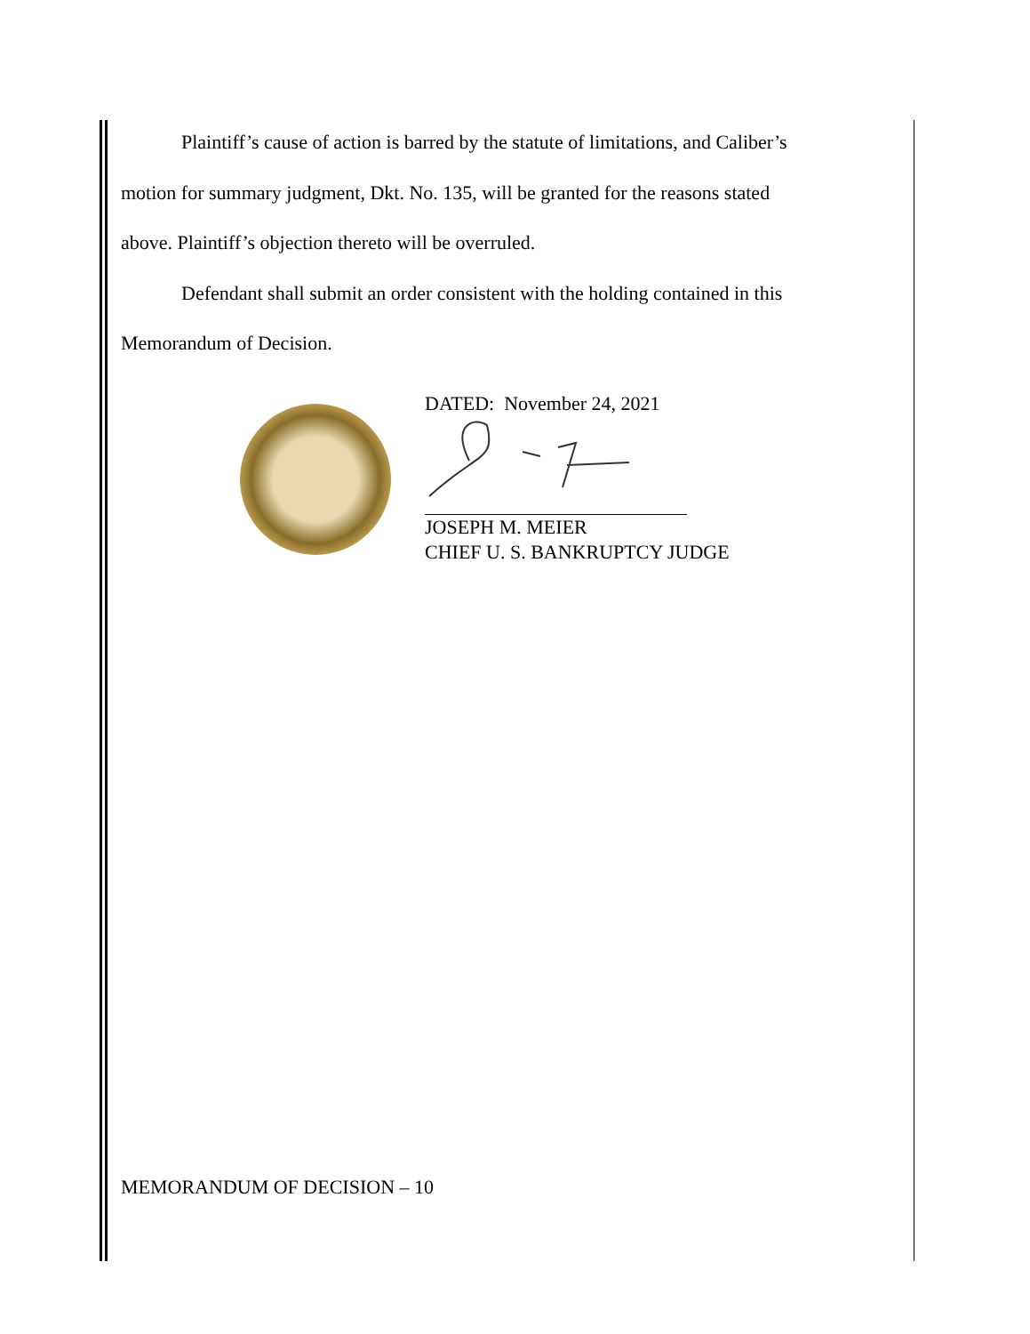Plaintiff’s cause of action is barred by the statute of limitations, and Caliber’s
motion for summary judgment, Dkt. No. 135, will be granted for the reasons stated
above. Plaintiff’s objection thereto will be overruled.
Defendant shall submit an order consistent with the holding contained in this
Memorandum of Decision.
DATED: November 24, 2021
JOSEPH M. MEIER
CHIEF U. S. BANKRUPTCY JUDGE
MEMORANDUM OF DECISION – 10